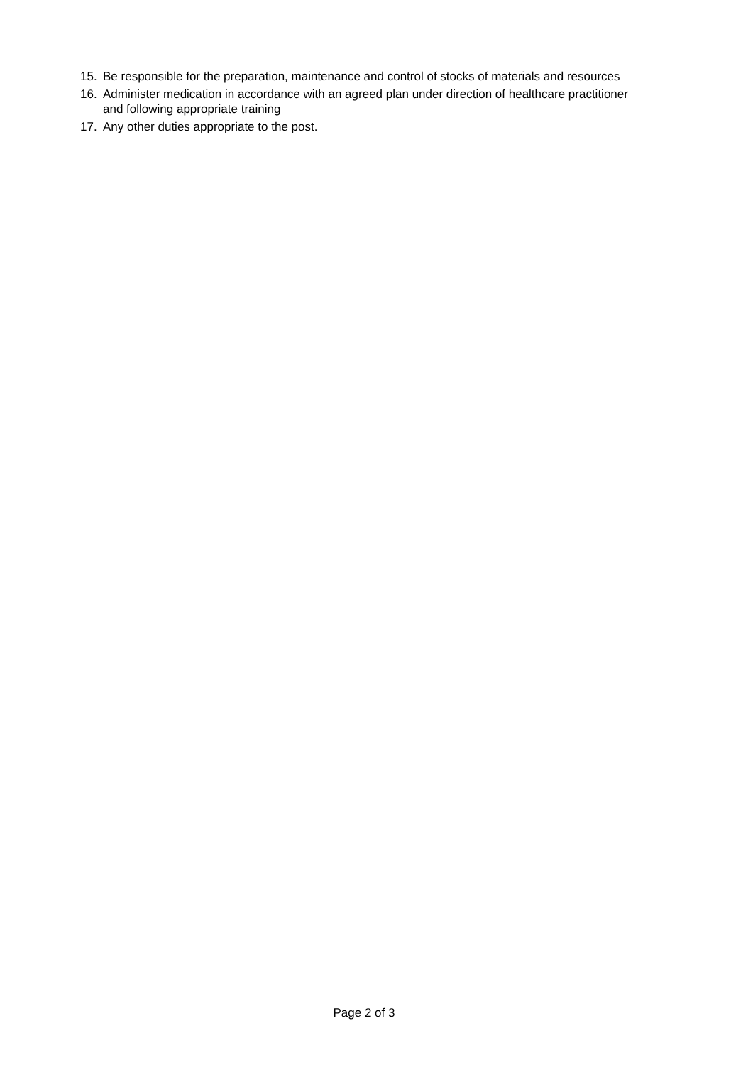15. Be responsible for the preparation, maintenance and control of stocks of materials and resources
16. Administer medication in accordance with an agreed plan under direction of healthcare practitioner and following appropriate training
17. Any other duties appropriate to the post.
Page 2 of 3